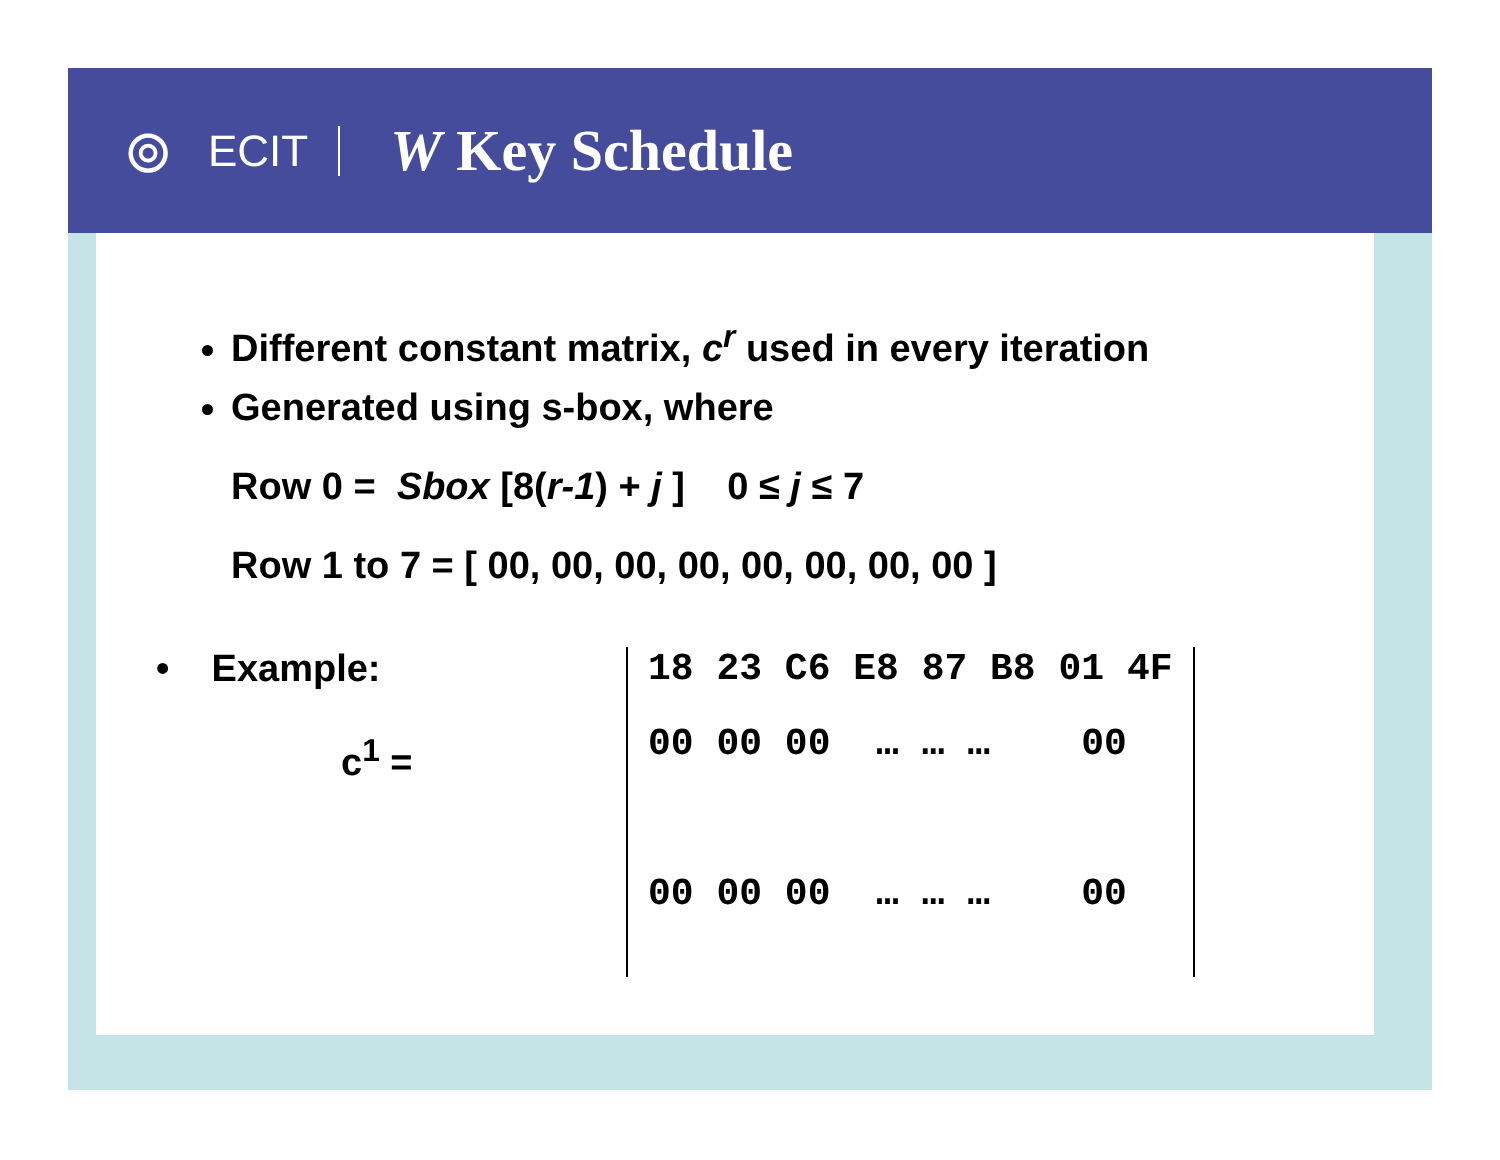⊚
ECIT
W Key Schedule
Different constant matrix, c<sup>r</sup> used in every iteration
Generated using s-box, where
Row 0 = Sbox [8(r-1) + j ] 0 ≤ j ≤ 7
Row 1 to 7 = [ 00, 00, 00, 00, 00, 00, 00, 00 ]
• Example:
c<sup>1</sup> =
18 23 C6 E8 87 B8 01 4F
00 00 00 … … … 00
00 00 00 … … … 00